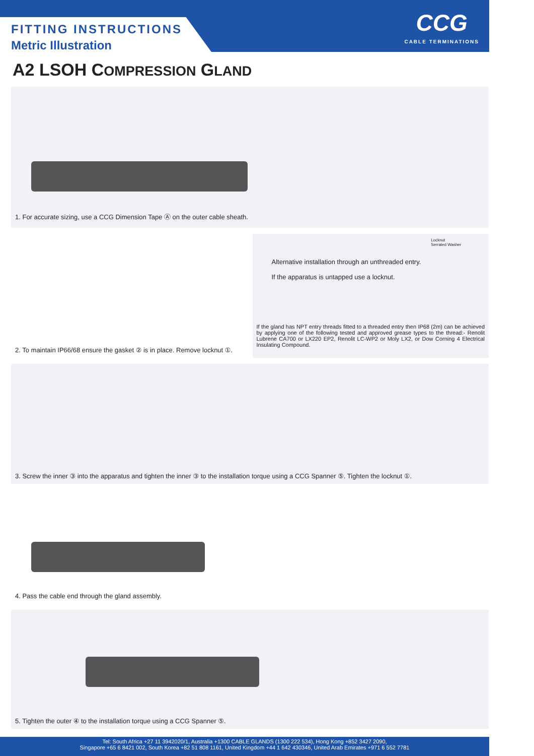FITTING INSTRUCTIONS
Metric Illustration
CCG
CABLE TERMINATIONS
A2 LSOH COMPRESSION GLAND
1. For accurate sizing, use a CCG Dimension Tape Ⓐ on the outer cable sheath.
2. To maintain IP66/68 ensure the gasket ② is in place. Remove locknut ①.
Alternative installation through an unthreaded entry.
If the apparatus is untapped use a locknut.
Locknut
Serrated Washer
If the gland has NPT entry threads fitted to a threaded entry then IP68 (2m) can be achieved by applying one of the following tested and approved grease types to the thread:- Renolit Lubrene CA700 or LX220 EP2, Renolit LC-WP2 or Moly LX2, or Dow Corning 4 Electrical Insulating Compound.
3. Screw the inner ③ into the apparatus and tighten the inner ③ to the installation torque using a CCG Spanner ⑤. Tighten the locknut ①.
4. Pass the cable end through the gland assembly.
5. Tighten the outer ④ to the installation torque using a CCG Spanner ⑤.
Tel: South Africa +27 11 3942020/1, Australia +1300 CABLE GLANDS (1300 222 534), Hong Kong +852 3427 2090,
Singapore +65 6 8421 002, South Korea +82 51 808 1161, United Kingdom +44 1 642 430346, United Arab Emirates +971 6 552 7781